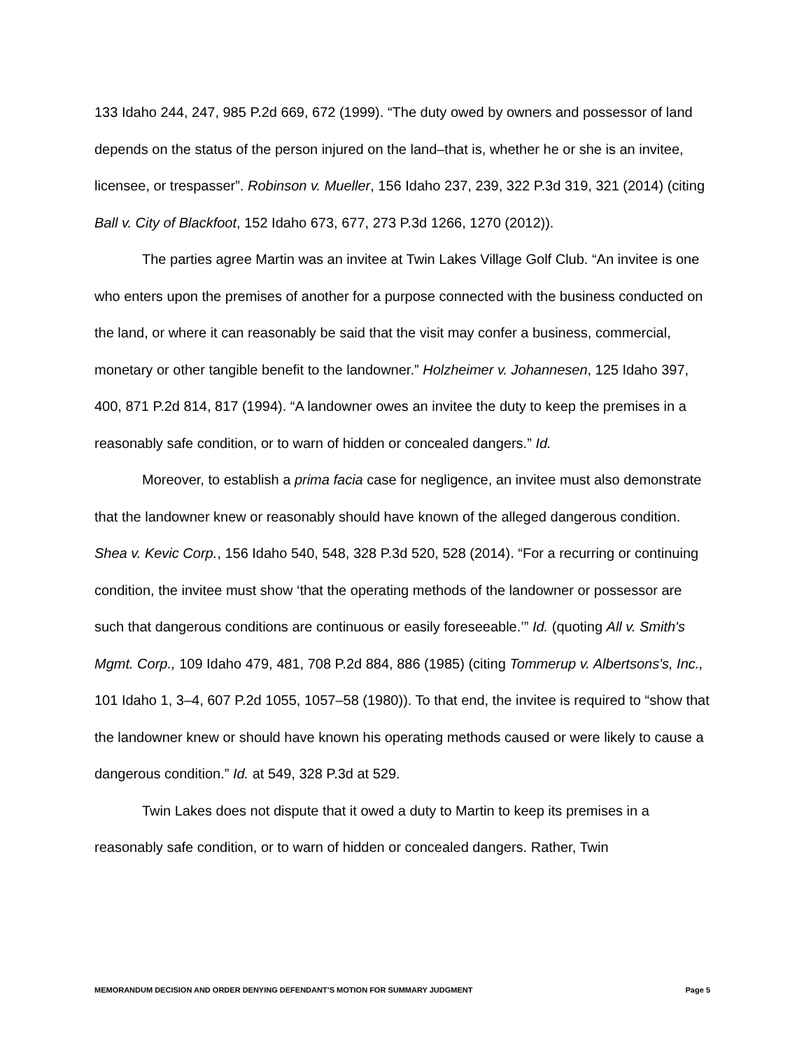133 Idaho 244, 247, 985 P.2d 669, 672 (1999). “The duty owed by owners and possessor of land depends on the status of the person injured on the land–that is, whether he or she is an invitee, licensee, or trespasser”. Robinson v. Mueller, 156 Idaho 237, 239, 322 P.3d 319, 321 (2014) (citing Ball v. City of Blackfoot, 152 Idaho 673, 677, 273 P.3d 1266, 1270 (2012)).
The parties agree Martin was an invitee at Twin Lakes Village Golf Club. “An invitee is one who enters upon the premises of another for a purpose connected with the business conducted on the land, or where it can reasonably be said that the visit may confer a business, commercial, monetary or other tangible benefit to the landowner.” Holzheimer v. Johannesen, 125 Idaho 397, 400, 871 P.2d 814, 817 (1994). “A landowner owes an invitee the duty to keep the premises in a reasonably safe condition, or to warn of hidden or concealed dangers.” Id.
Moreover, to establish a prima facia case for negligence, an invitee must also demonstrate that the landowner knew or reasonably should have known of the alleged dangerous condition. Shea v. Kevic Corp., 156 Idaho 540, 548, 328 P.3d 520, 528 (2014). “For a recurring or continuing condition, the invitee must show ‘that the operating methods of the landowner or possessor are such that dangerous conditions are continuous or easily foreseeable.’” Id. (quoting All v. Smith's Mgmt. Corp., 109 Idaho 479, 481, 708 P.2d 884, 886 (1985) (citing Tommerup v. Albertsons's, Inc., 101 Idaho 1, 3–4, 607 P.2d 1055, 1057–58 (1980)). To that end, the invitee is required to “show that the landowner knew or should have known his operating methods caused or were likely to cause a dangerous condition.” Id. at 549, 328 P.3d at 529.
Twin Lakes does not dispute that it owed a duty to Martin to keep its premises in a reasonably safe condition, or to warn of hidden or concealed dangers. Rather, Twin
MEMORANDUM DECISION AND ORDER DENYING DEFENDANT’S MOTION FOR SUMMARY JUDGMENT Page 5